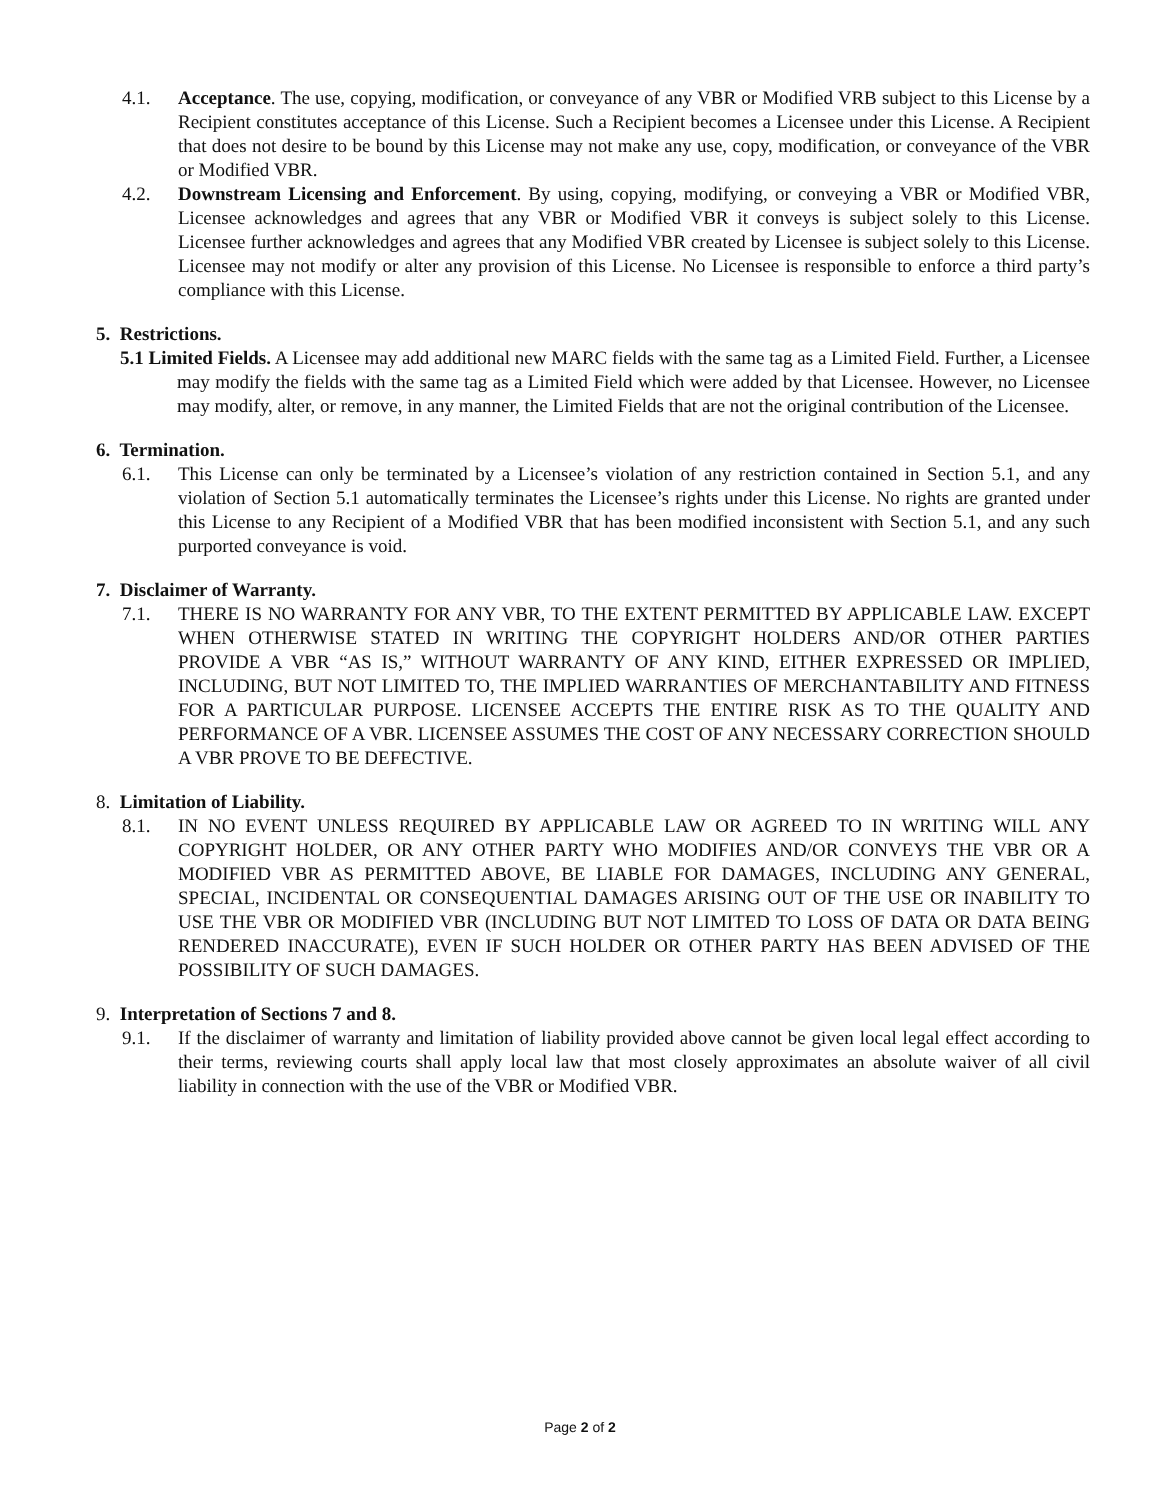4.1. Acceptance. The use, copying, modification, or conveyance of any VBR or Modified VRB subject to this License by a Recipient constitutes acceptance of this License. Such a Recipient becomes a Licensee under this License. A Recipient that does not desire to be bound by this License may not make any use, copy, modification, or conveyance of the VBR or Modified VBR.
4.2. Downstream Licensing and Enforcement. By using, copying, modifying, or conveying a VBR or Modified VBR, Licensee acknowledges and agrees that any VBR or Modified VBR it conveys is subject solely to this License. Licensee further acknowledges and agrees that any Modified VBR created by Licensee is subject solely to this License. Licensee may not modify or alter any provision of this License. No Licensee is responsible to enforce a third party’s compliance with this License.
5. Restrictions.
5.1 Limited Fields. A Licensee may add additional new MARC fields with the same tag as a Limited Field. Further, a Licensee may modify the fields with the same tag as a Limited Field which were added by that Licensee. However, no Licensee may modify, alter, or remove, in any manner, the Limited Fields that are not the original contribution of the Licensee.
6. Termination.
6.1. This License can only be terminated by a Licensee’s violation of any restriction contained in Section 5.1, and any violation of Section 5.1 automatically terminates the Licensee’s rights under this License. No rights are granted under this License to any Recipient of a Modified VBR that has been modified inconsistent with Section 5.1, and any such purported conveyance is void.
7. Disclaimer of Warranty.
7.1. THERE IS NO WARRANTY FOR ANY VBR, TO THE EXTENT PERMITTED BY APPLICABLE LAW. EXCEPT WHEN OTHERWISE STATED IN WRITING THE COPYRIGHT HOLDERS AND/OR OTHER PARTIES PROVIDE A VBR “AS IS,” WITHOUT WARRANTY OF ANY KIND, EITHER EXPRESSED OR IMPLIED, INCLUDING, BUT NOT LIMITED TO, THE IMPLIED WARRANTIES OF MERCHANTABILITY AND FITNESS FOR A PARTICULAR PURPOSE. LICENSEE ACCEPTS THE ENTIRE RISK AS TO THE QUALITY AND PERFORMANCE OF A VBR. LICENSEE ASSUMES THE COST OF ANY NECESSARY CORRECTION SHOULD A VBR PROVE TO BE DEFECTIVE.
8. Limitation of Liability.
8.1. IN NO EVENT UNLESS REQUIRED BY APPLICABLE LAW OR AGREED TO IN WRITING WILL ANY COPYRIGHT HOLDER, OR ANY OTHER PARTY WHO MODIFIES AND/OR CONVEYS THE VBR OR A MODIFIED VBR AS PERMITTED ABOVE, BE LIABLE FOR DAMAGES, INCLUDING ANY GENERAL, SPECIAL, INCIDENTAL OR CONSEQUENTIAL DAMAGES ARISING OUT OF THE USE OR INABILITY TO USE THE VBR OR MODIFIED VBR (INCLUDING BUT NOT LIMITED TO LOSS OF DATA OR DATA BEING RENDERED INACCURATE), EVEN IF SUCH HOLDER OR OTHER PARTY HAS BEEN ADVISED OF THE POSSIBILITY OF SUCH DAMAGES.
9. Interpretation of Sections 7 and 8.
9.1. If the disclaimer of warranty and limitation of liability provided above cannot be given local legal effect according to their terms, reviewing courts shall apply local law that most closely approximates an absolute waiver of all civil liability in connection with the use of the VBR or Modified VBR.
Page 2 of 2